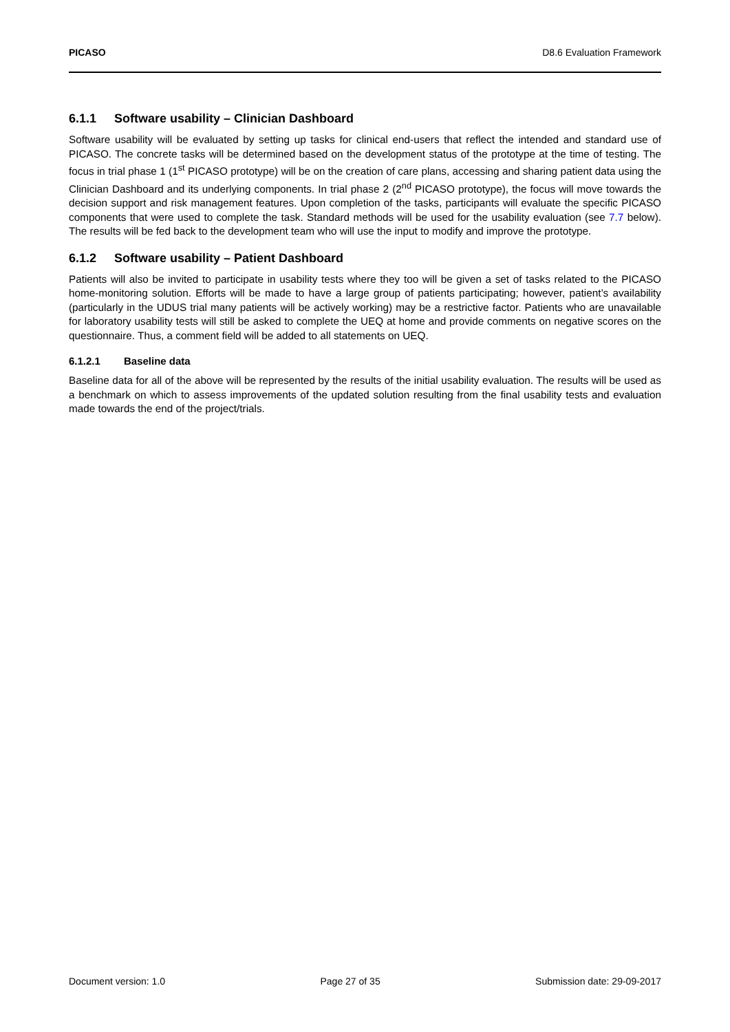PICASO D8.6 Evaluation Framework
6.1.1 Software usability – Clinician Dashboard
Software usability will be evaluated by setting up tasks for clinical end-users that reflect the intended and standard use of PICASO. The concrete tasks will be determined based on the development status of the prototype at the time of testing. The focus in trial phase 1 (1<sup>st</sup> PICASO prototype) will be on the creation of care plans, accessing and sharing patient data using the Clinician Dashboard and its underlying components. In trial phase 2 (2<sup>nd</sup> PICASO prototype), the focus will move towards the decision support and risk management features. Upon completion of the tasks, participants will evaluate the specific PICASO components that were used to complete the task. Standard methods will be used for the usability evaluation (see 7.7 below). The results will be fed back to the development team who will use the input to modify and improve the prototype.
6.1.2 Software usability – Patient Dashboard
Patients will also be invited to participate in usability tests where they too will be given a set of tasks related to the PICASO home-monitoring solution. Efforts will be made to have a large group of patients participating; however, patient’s availability (particularly in the UDUS trial many patients will be actively working) may be a restrictive factor. Patients who are unavailable for laboratory usability tests will still be asked to complete the UEQ at home and provide comments on negative scores on the questionnaire. Thus, a comment field will be added to all statements on UEQ.
6.1.2.1 Baseline data
Baseline data for all of the above will be represented by the results of the initial usability evaluation. The results will be used as a benchmark on which to assess improvements of the updated solution resulting from the final usability tests and evaluation made towards the end of the project/trials.
Document version: 1.0 Page 27 of 35 Submission date: 29-09-2017